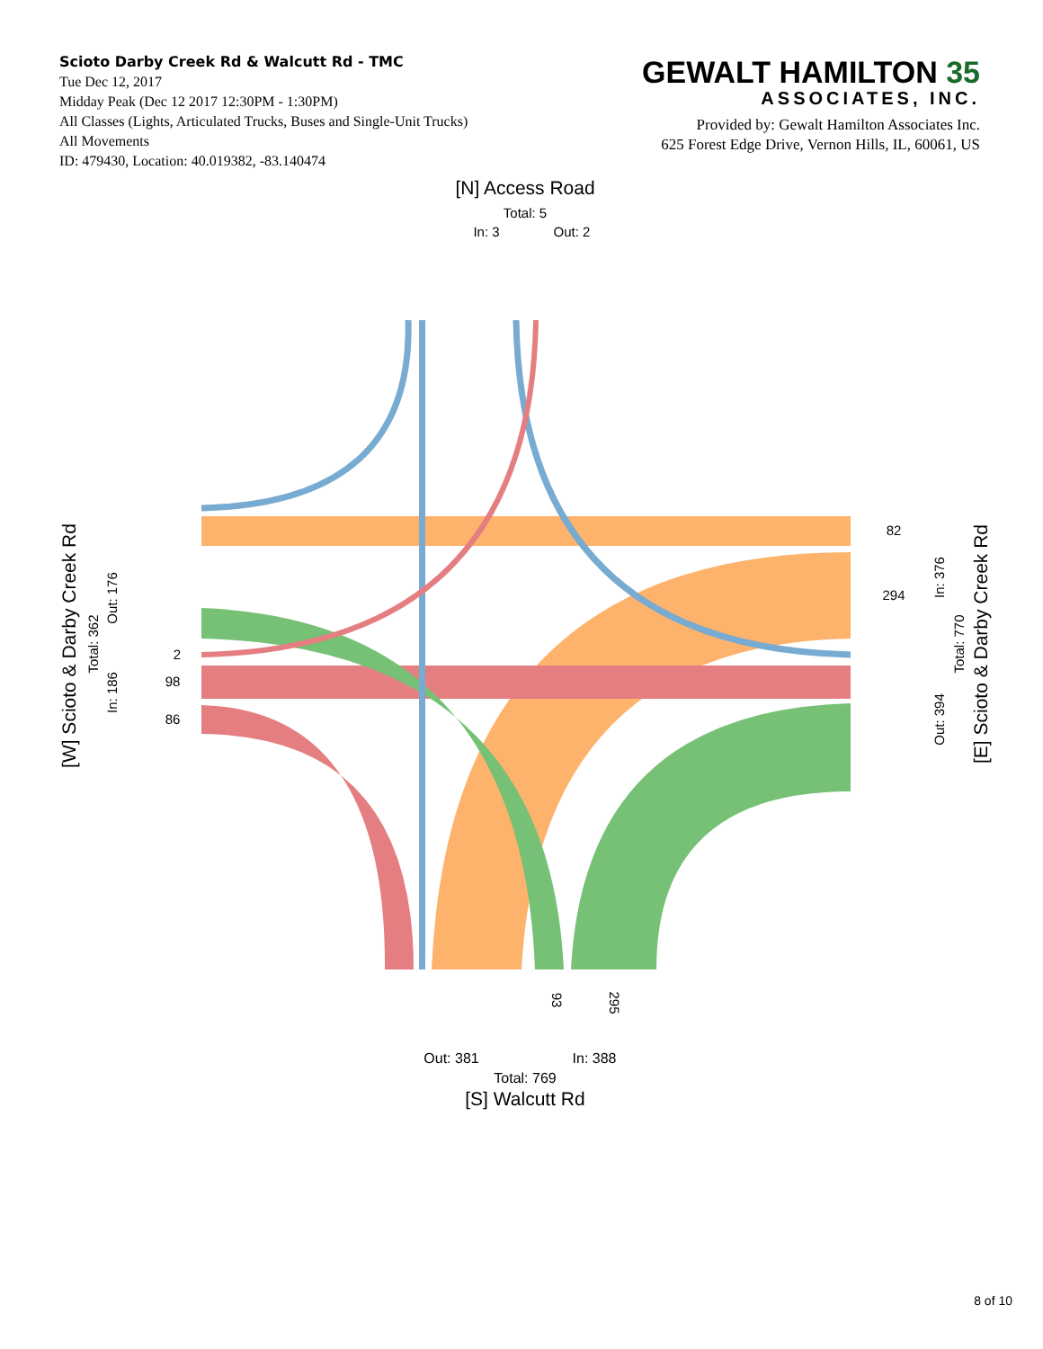Scioto Darby Creek Rd & Walcutt Rd - TMC
Tue Dec 12, 2017
Midday Peak (Dec 12 2017 12:30PM - 1:30PM)
All Classes (Lights, Articulated Trucks, Buses and Single-Unit Trucks)
All Movements
ID: 479430, Location: 40.019382, -83.140474
GEWALT HAMILTON 35
ASSOCIATES, INC.
Provided by: Gewalt Hamilton Associates Inc.
625 Forest Edge Drive, Vernon Hills, IL, 60061, US
[N] Access Road
Total: 5
In: 3
Out: 2
82
294
2
98
86
93
295
Out: 381
In: 388
Total: 769
[S] Walcutt Rd
[W] Scioto & Darby Creek Rd
Total: 362
Out: 176
In: 186
In: 376
Out: 394
Total: 770
[E] Scioto & Darby Creek Rd
8 of 10